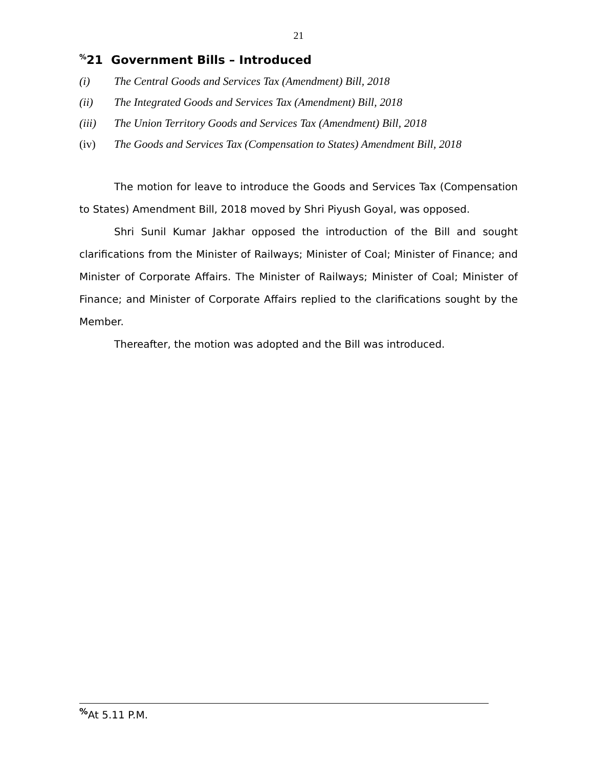21
<sup>%</sup>21 Government Bills – Introduced
(i) The Central Goods and Services Tax (Amendment) Bill, 2018
(ii) The Integrated Goods and Services Tax (Amendment) Bill, 2018
(iii) The Union Territory Goods and Services Tax (Amendment) Bill, 2018
(iv) The Goods and Services Tax (Compensation to States) Amendment Bill, 2018
The motion for leave to introduce the Goods and Services Tax (Compensation to States) Amendment Bill, 2018 moved by Shri Piyush Goyal, was opposed.
Shri Sunil Kumar Jakhar opposed the introduction of the Bill and sought clarifications from the Minister of Railways; Minister of Coal; Minister of Finance; and Minister of Corporate Affairs. The Minister of Railways; Minister of Coal; Minister of Finance; and Minister of Corporate Affairs replied to the clarifications sought by the Member.
Thereafter, the motion was adopted and the Bill was introduced.
<sup>%</sup>At 5.11 P.M.